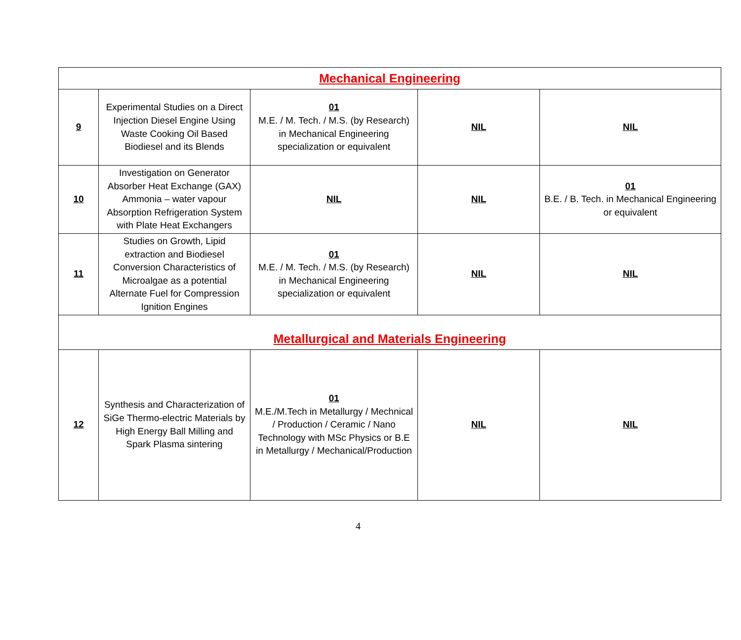| Mechanical Engineering | | | | |
| 9 | Experimental Studies on a Direct Injection Diesel Engine Using Waste Cooking Oil Based Biodiesel and its Blends | 01 M.E. / M. Tech. / M.S. (by Research) in Mechanical Engineering specialization or equivalent | NIL | NIL |
| 10 | Investigation on Generator Absorber Heat Exchange (GAX) Ammonia – water vapour Absorption Refrigeration System with Plate Heat Exchangers | NIL | NIL | 01 B.E. / B. Tech. in Mechanical Engineering or equivalent |
| 11 | Studies on Growth, Lipid extraction and Biodiesel Conversion Characteristics of Microalgae as a potential Alternate Fuel for Compression Ignition Engines | 01 M.E. / M. Tech. / M.S. (by Research) in Mechanical Engineering specialization or equivalent | NIL | NIL |
| Metallurgical and Materials Engineering | | | | |
| 12 | Synthesis and Characterization of SiGe Thermo-electric Materials by High Energy Ball Milling and Spark Plasma sintering | 01 M.E./M.Tech in Metallurgy / Mechnical / Production / Ceramic / Nano Technology with MSc Physics or B.E in Metallurgy / Mechanical/Production | NIL | NIL |
4